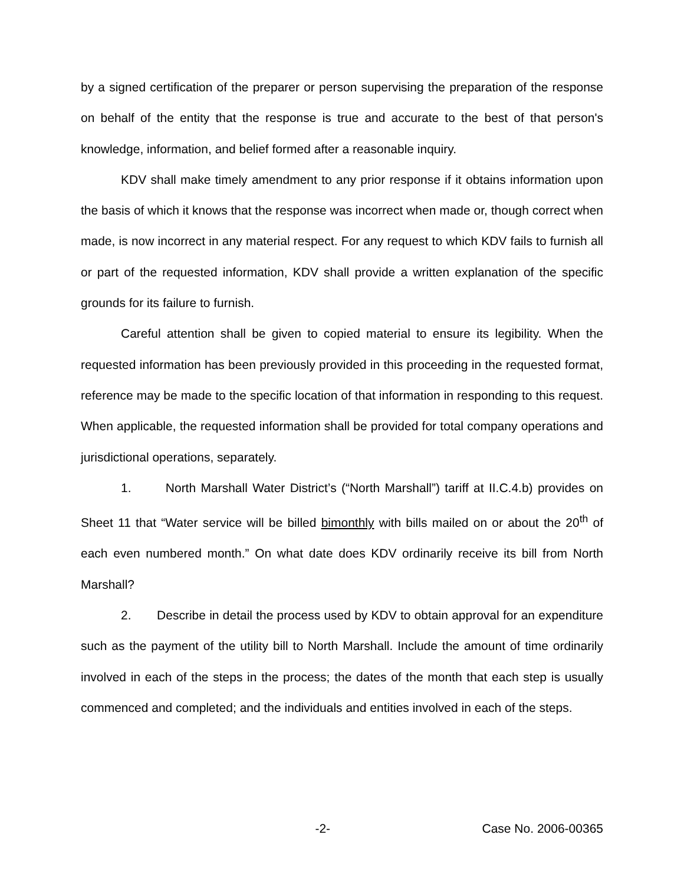by a signed certification of the preparer or person supervising the preparation of the response on behalf of the entity that the response is true and accurate to the best of that person's knowledge, information, and belief formed after a reasonable inquiry.
KDV shall make timely amendment to any prior response if it obtains information upon the basis of which it knows that the response was incorrect when made or, though correct when made, is now incorrect in any material respect. For any request to which KDV fails to furnish all or part of the requested information, KDV shall provide a written explanation of the specific grounds for its failure to furnish.
Careful attention shall be given to copied material to ensure its legibility. When the requested information has been previously provided in this proceeding in the requested format, reference may be made to the specific location of that information in responding to this request. When applicable, the requested information shall be provided for total company operations and jurisdictional operations, separately.
1. North Marshall Water District’s (“North Marshall”) tariff at II.C.4.b) provides on Sheet 11 that “Water service will be billed bimonthly with bills mailed on or about the 20<sup>th</sup> of each even numbered month.” On what date does KDV ordinarily receive its bill from North Marshall?
2. Describe in detail the process used by KDV to obtain approval for an expenditure such as the payment of the utility bill to North Marshall. Include the amount of time ordinarily involved in each of the steps in the process; the dates of the month that each step is usually commenced and completed; and the individuals and entities involved in each of the steps.
-2- Case No. 2006-00365